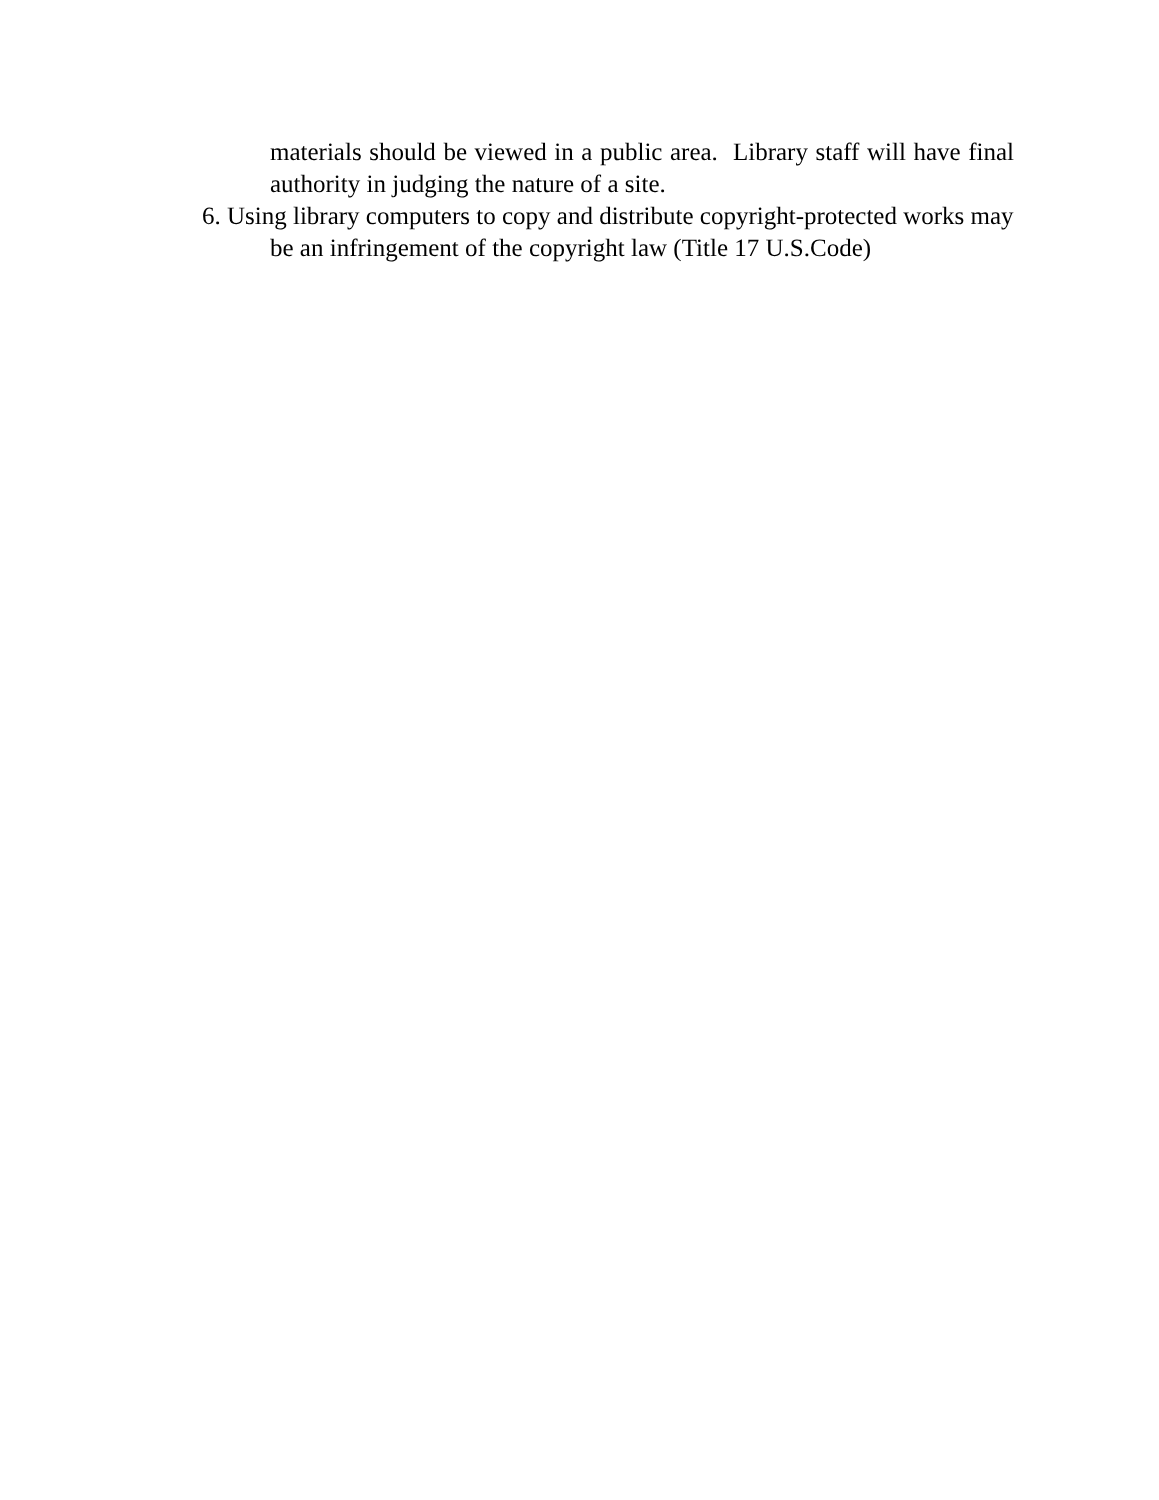materials should be viewed in a public area. Library staff will have final authority in judging the nature of a site.
6. Using library computers to copy and distribute copyright-protected works may be an infringement of the copyright law (Title 17 U.S.Code)